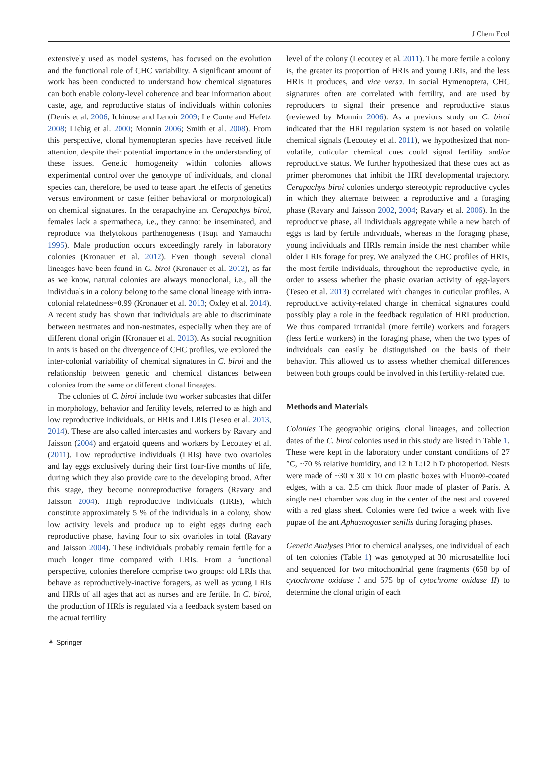J Chem Ecol
extensively used as model systems, has focused on the evolution and the functional role of CHC variability. A significant amount of work has been conducted to understand how chemical signatures can both enable colony-level coherence and bear information about caste, age, and reproductive status of individuals within colonies (Denis et al. 2006, Ichinose and Lenoir 2009; Le Conte and Hefetz 2008; Liebig et al. 2000; Monnin 2006; Smith et al. 2008). From this perspective, clonal hymenopteran species have received little attention, despite their potential importance in the understanding of these issues. Genetic homogeneity within colonies allows experimental control over the genotype of individuals, and clonal species can, therefore, be used to tease apart the effects of genetics versus environment or caste (either behavioral or morphological) on chemical signatures. In the cerapachyine ant Cerapachys biroi, females lack a spermatheca, i.e., they cannot be inseminated, and reproduce via thelytokous parthenogenesis (Tsuji and Yamauchi 1995). Male production occurs exceedingly rarely in laboratory colonies (Kronauer et al. 2012). Even though several clonal lineages have been found in C. biroi (Kronauer et al. 2012), as far as we know, natural colonies are always monoclonal, i.e., all the individuals in a colony belong to the same clonal lineage with intra-colonial relatedness=0.99 (Kronauer et al. 2013; Oxley et al. 2014). A recent study has shown that individuals are able to discriminate between nestmates and non-nestmates, especially when they are of different clonal origin (Kronauer et al. 2013). As social recognition in ants is based on the divergence of CHC profiles, we explored the inter-colonial variability of chemical signatures in C. biroi and the relationship between genetic and chemical distances between colonies from the same or different clonal lineages.
The colonies of C. biroi include two worker subcastes that differ in morphology, behavior and fertility levels, referred to as high and low reproductive individuals, or HRIs and LRIs (Teseo et al. 2013, 2014). These are also called intercastes and workers by Ravary and Jaisson (2004) and ergatoid queens and workers by Lecoutey et al. (2011). Low reproductive individuals (LRIs) have two ovarioles and lay eggs exclusively during their first four-five months of life, during which they also provide care to the developing brood. After this stage, they become nonreproductive foragers (Ravary and Jaisson 2004). High reproductive individuals (HRIs), which constitute approximately 5 % of the individuals in a colony, show low activity levels and produce up to eight eggs during each reproductive phase, having four to six ovarioles in total (Ravary and Jaisson 2004). These individuals probably remain fertile for a much longer time compared with LRIs. From a functional perspective, colonies therefore comprise two groups: old LRIs that behave as reproductively-inactive foragers, as well as young LRIs and HRIs of all ages that act as nurses and are fertile. In C. biroi, the production of HRIs is regulated via a feedback system based on the actual fertility
level of the colony (Lecoutey et al. 2011). The more fertile a colony is, the greater its proportion of HRIs and young LRIs, and the less HRIs it produces, and vice versa. In social Hymenoptera, CHC signatures often are correlated with fertility, and are used by reproducers to signal their presence and reproductive status (reviewed by Monnin 2006). As a previous study on C. biroi indicated that the HRI regulation system is not based on volatile chemical signals (Lecoutey et al. 2011), we hypothesized that non-volatile, cuticular chemical cues could signal fertility and/or reproductive status. We further hypothesized that these cues act as primer pheromones that inhibit the HRI developmental trajectory. Cerapachys biroi colonies undergo stereotypic reproductive cycles in which they alternate between a reproductive and a foraging phase (Ravary and Jaisson 2002, 2004; Ravary et al. 2006). In the reproductive phase, all individuals aggregate while a new batch of eggs is laid by fertile individuals, whereas in the foraging phase, young individuals and HRIs remain inside the nest chamber while older LRIs forage for prey. We analyzed the CHC profiles of HRIs, the most fertile individuals, throughout the reproductive cycle, in order to assess whether the phasic ovarian activity of egg-layers (Teseo et al. 2013) correlated with changes in cuticular profiles. A reproductive activity-related change in chemical signatures could possibly play a role in the feedback regulation of HRI production. We thus compared intranidal (more fertile) workers and foragers (less fertile workers) in the foraging phase, when the two types of individuals can easily be distinguished on the basis of their behavior. This allowed us to assess whether chemical differences between both groups could be involved in this fertility-related cue.
Methods and Materials
Colonies The geographic origins, clonal lineages, and collection dates of the C. biroi colonies used in this study are listed in Table 1. These were kept in the laboratory under constant conditions of 27 °C, ~70 % relative humidity, and 12 h L:12 h D photoperiod. Nests were made of ~30 x 30 x 10 cm plastic boxes with Fluon®-coated edges, with a ca. 2.5 cm thick floor made of plaster of Paris. A single nest chamber was dug in the center of the nest and covered with a red glass sheet. Colonies were fed twice a week with live pupae of the ant Aphaenogaster senilis during foraging phases.
Genetic Analyses Prior to chemical analyses, one individual of each of ten colonies (Table 1) was genotyped at 30 microsatellite loci and sequenced for two mitochondrial gene fragments (658 bp of cytochrome oxidase I and 575 bp of cytochrome oxidase II) to determine the clonal origin of each
⚘ Springer